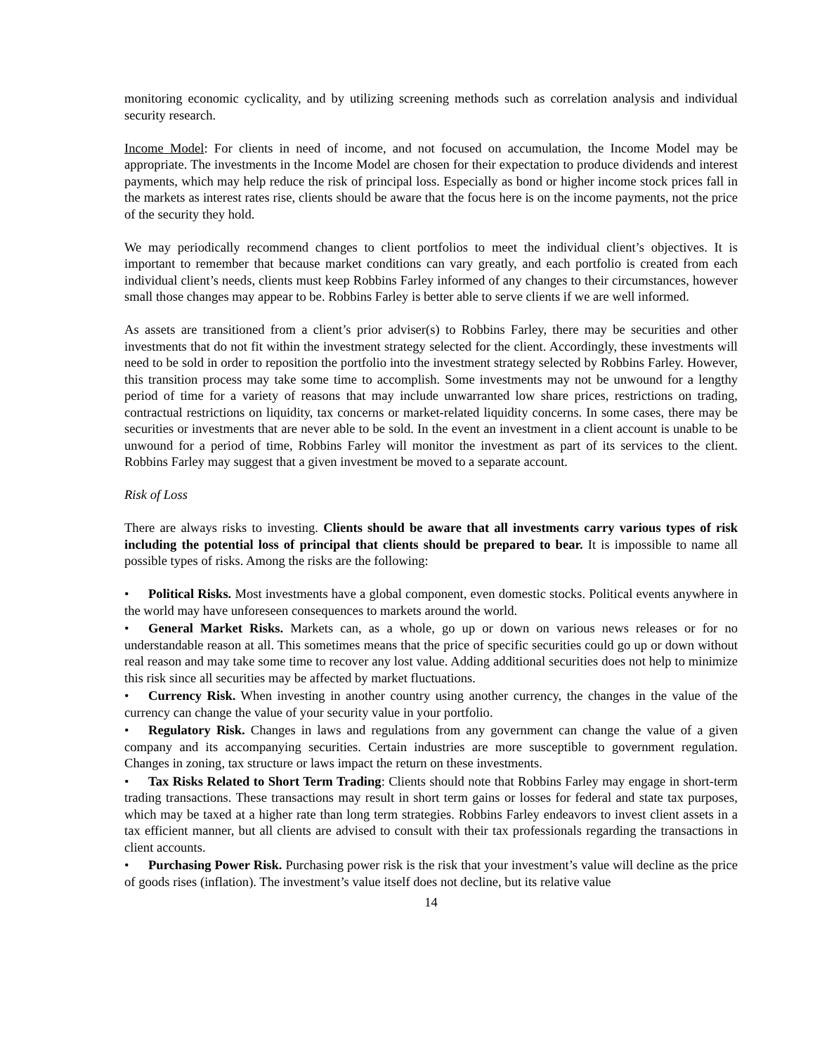monitoring economic cyclicality, and by utilizing screening methods such as correlation analysis and individual security research.
Income Model: For clients in need of income, and not focused on accumulation, the Income Model may be appropriate. The investments in the Income Model are chosen for their expectation to produce dividends and interest payments, which may help reduce the risk of principal loss. Especially as bond or higher income stock prices fall in the markets as interest rates rise, clients should be aware that the focus here is on the income payments, not the price of the security they hold.
We may periodically recommend changes to client portfolios to meet the individual client’s objectives. It is important to remember that because market conditions can vary greatly, and each portfolio is created from each individual client’s needs, clients must keep Robbins Farley informed of any changes to their circumstances, however small those changes may appear to be. Robbins Farley is better able to serve clients if we are well informed.
As assets are transitioned from a client’s prior adviser(s) to Robbins Farley, there may be securities and other investments that do not fit within the investment strategy selected for the client. Accordingly, these investments will need to be sold in order to reposition the portfolio into the investment strategy selected by Robbins Farley. However, this transition process may take some time to accomplish. Some investments may not be unwound for a lengthy period of time for a variety of reasons that may include unwarranted low share prices, restrictions on trading, contractual restrictions on liquidity, tax concerns or market-related liquidity concerns. In some cases, there may be securities or investments that are never able to be sold. In the event an investment in a client account is unable to be unwound for a period of time, Robbins Farley will monitor the investment as part of its services to the client. Robbins Farley may suggest that a given investment be moved to a separate account.
Risk of Loss
There are always risks to investing. Clients should be aware that all investments carry various types of risk including the potential loss of principal that clients should be prepared to bear. It is impossible to name all possible types of risks. Among the risks are the following:
• Political Risks. Most investments have a global component, even domestic stocks. Political events anywhere in the world may have unforeseen consequences to markets around the world.
• General Market Risks. Markets can, as a whole, go up or down on various news releases or for no understandable reason at all. This sometimes means that the price of specific securities could go up or down without real reason and may take some time to recover any lost value. Adding additional securities does not help to minimize this risk since all securities may be affected by market fluctuations.
• Currency Risk. When investing in another country using another currency, the changes in the value of the currency can change the value of your security value in your portfolio.
• Regulatory Risk. Changes in laws and regulations from any government can change the value of a given company and its accompanying securities. Certain industries are more susceptible to government regulation. Changes in zoning, tax structure or laws impact the return on these investments.
• Tax Risks Related to Short Term Trading: Clients should note that Robbins Farley may engage in short-term trading transactions. These transactions may result in short term gains or losses for federal and state tax purposes, which may be taxed at a higher rate than long term strategies. Robbins Farley endeavors to invest client assets in a tax efficient manner, but all clients are advised to consult with their tax professionals regarding the transactions in client accounts.
• Purchasing Power Risk. Purchasing power risk is the risk that your investment’s value will decline as the price of goods rises (inflation). The investment’s value itself does not decline, but its relative value
14